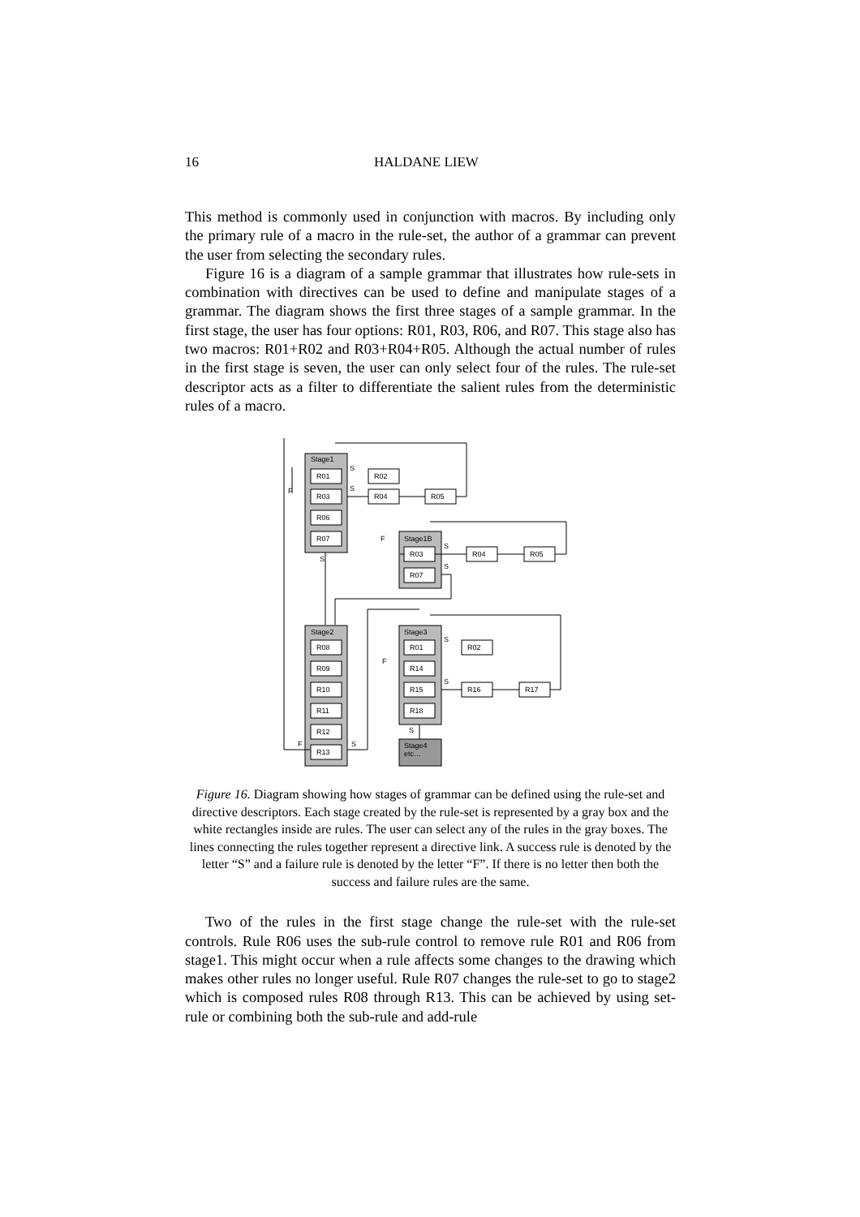16 HALDANE LIEW
This method is commonly used in conjunction with macros. By including only the primary rule of a macro in the rule-set, the author of a grammar can prevent the user from selecting the secondary rules.
Figure 16 is a diagram of a sample grammar that illustrates how rule-sets in combination with directives can be used to define and manipulate stages of a grammar. The diagram shows the first three stages of a sample grammar. In the first stage, the user has four options: R01, R03, R06, and R07. This stage also has two macros: R01+R02 and R03+R04+R05. Although the actual number of rules in the first stage is seven, the user can only select four of the rules. The rule-set descriptor acts as a filter to differentiate the salient rules from the deterministic rules of a macro.
Stage1
R01
R03
R06
R07
R02
R04
R05
Stage1B
R03
R07
R04
R05
Stage2
R08
R09
R10
R11
R12
R13
Stage3
R01
R14
R15
R18
R02
R16
R17
Stage4
etc…
S
S
F
S
F
S
S
S
F
S
S
F
S
Figure 16. Diagram showing how stages of grammar can be defined using the rule-set and directive descriptors. Each stage created by the rule-set is represented by a gray box and the white rectangles inside are rules. The user can select any of the rules in the gray boxes. The lines connecting the rules together represent a directive link. A success rule is denoted by the letter “S” and a failure rule is denoted by the letter “F”. If there is no letter then both the success and failure rules are the same.
Two of the rules in the first stage change the rule-set with the rule-set controls. Rule R06 uses the sub-rule control to remove rule R01 and R06 from stage1. This might occur when a rule affects some changes to the drawing which makes other rules no longer useful. Rule R07 changes the rule-set to go to stage2 which is composed rules R08 through R13. This can be achieved by using set-rule or combining both the sub-rule and add-rule